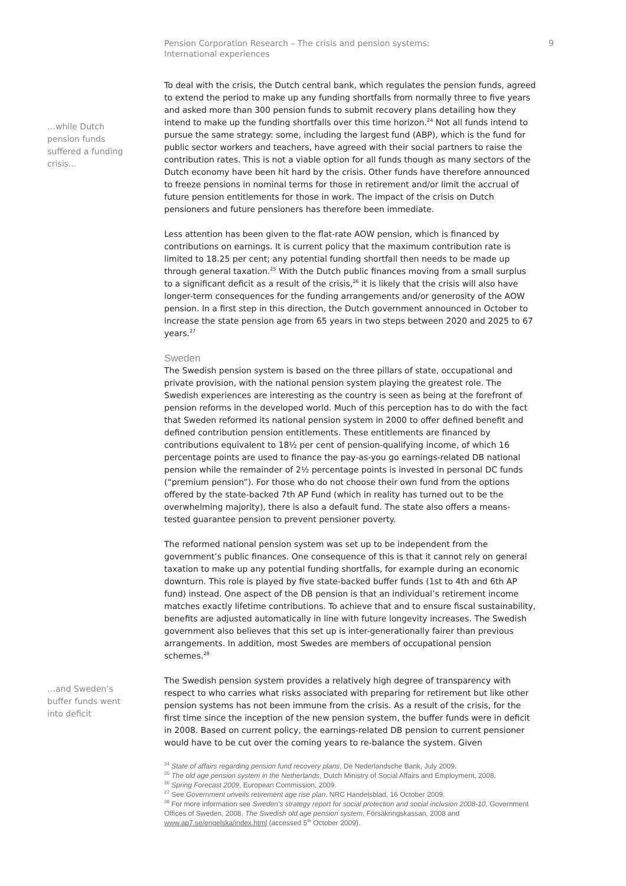Pension Corporation Research – The crisis and pension systems:
International experiences
9
…while Dutch pension funds suffered a funding crisis…
To deal with the crisis, the Dutch central bank, which regulates the pension funds, agreed to extend the period to make up any funding shortfalls from normally three to five years and asked more than 300 pension funds to submit recovery plans detailing how they intend to make up the funding shortfalls over this time horizon.<sup>24</sup> Not all funds intend to pursue the same strategy: some, including the largest fund (ABP), which is the fund for public sector workers and teachers, have agreed with their social partners to raise the contribution rates. This is not a viable option for all funds though as many sectors of the Dutch economy have been hit hard by the crisis. Other funds have therefore announced to freeze pensions in nominal terms for those in retirement and/or limit the accrual of future pension entitlements for those in work. The impact of the crisis on Dutch pensioners and future pensioners has therefore been immediate.
Less attention has been given to the flat-rate AOW pension, which is financed by contributions on earnings. It is current policy that the maximum contribution rate is limited to 18.25 per cent; any potential funding shortfall then needs to be made up through general taxation.<sup>25</sup> With the Dutch public finances moving from a small surplus to a significant deficit as a result of the crisis,<sup>26</sup> it is likely that the crisis will also have longer-term consequences for the funding arrangements and/or generosity of the AOW pension. In a first step in this direction, the Dutch government announced in October to increase the state pension age from 65 years in two steps between 2020 and 2025 to 67 years.<sup>27</sup>
Sweden
The Swedish pension system is based on the three pillars of state, occupational and private provision, with the national pension system playing the greatest role. The Swedish experiences are interesting as the country is seen as being at the forefront of pension reforms in the developed world. Much of this perception has to do with the fact that Sweden reformed its national pension system in 2000 to offer defined benefit and defined contribution pension entitlements. These entitlements are financed by contributions equivalent to 18½ per cent of pension-qualifying income, of which 16 percentage points are used to finance the pay-as-you go earnings-related DB national pension while the remainder of 2½ percentage points is invested in personal DC funds (“premium pension”). For those who do not choose their own fund from the options offered by the state-backed 7th AP Fund (which in reality has turned out to be the overwhelming majority), there is also a default fund. The state also offers a means-tested guarantee pension to prevent pensioner poverty.
The reformed national pension system was set up to be independent from the government’s public finances. One consequence of this is that it cannot rely on general taxation to make up any potential funding shortfalls, for example during an economic downturn. This role is played by five state-backed buffer funds (1st to 4th and 6th AP fund) instead. One aspect of the DB pension is that an individual’s retirement income matches exactly lifetime contributions. To achieve that and to ensure fiscal sustainability, benefits are adjusted automatically in line with future longevity increases. The Swedish government also believes that this set up is inter-generationally fairer than previous arrangements. In addition, most Swedes are members of occupational pension schemes.<sup>28</sup>
…and Sweden’s buffer funds went into deficit
The Swedish pension system provides a relatively high degree of transparency with respect to who carries what risks associated with preparing for retirement but like other pension systems has not been immune from the crisis. As a result of the crisis, for the first time since the inception of the new pension system, the buffer funds were in deficit in 2008. Based on current policy, the earnings-related DB pension to current pensioner would have to be cut over the coming years to re-balance the system. Given
<sup>24</sup> State of affairs regarding pension fund recovery plans, De Nederlandsche Bank, July 2009.
<sup>25</sup> The old age pension system in the Netherlands, Dutch Ministry of Social Affairs and Employment, 2008.
<sup>26</sup> Spring Forecast 2009, European Commission, 2009.
<sup>27</sup> See Government unveils retirement age rise plan, NRC Handelsblad, 16 October 2009.
<sup>28</sup> For more information see Sweden’s strategy report for social protection and social inclusion 2008-10, Government Offices of Sweden, 2008, The Swedish old age pension system, Försäkringskassan, 2008 and www.ap7.se/engelska/index.html (accessed 5<sup>th</sup> October 2009).